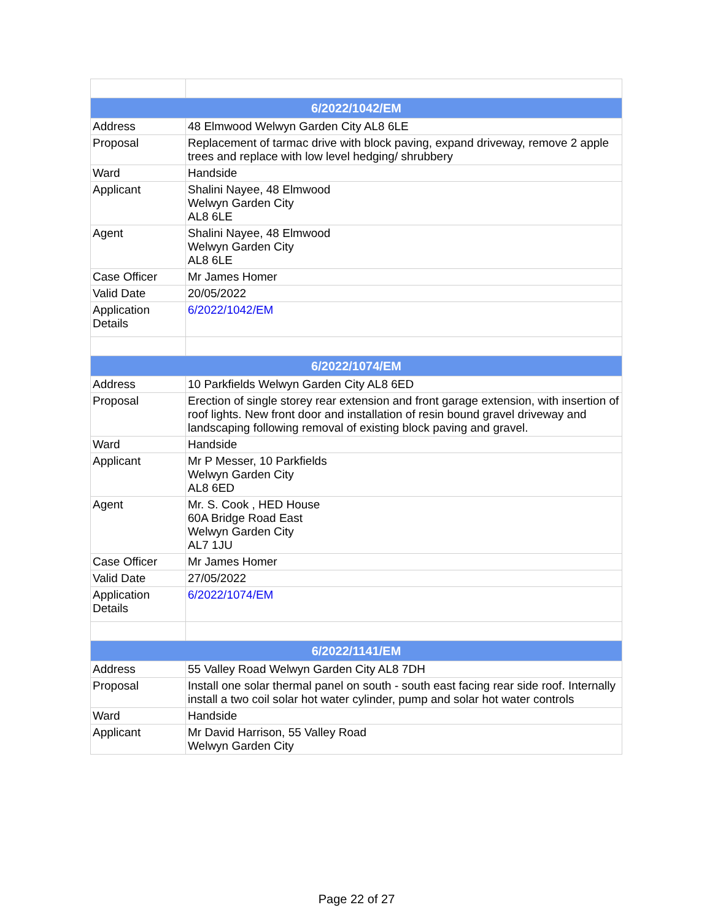| 6/2022/1042/EM | |
| Address | 48 Elmwood Welwyn Garden City AL8 6LE |
| Proposal | Replacement of tarmac drive with block paving, expand driveway, remove 2 apple trees and replace with low level hedging/ shrubbery |
| Ward | Handside |
| Applicant | Shalini Nayee, 48 Elmwood Welwyn Garden City AL8 6LE |
| Agent | Shalini Nayee, 48 Elmwood Welwyn Garden City AL8 6LE |
| Case Officer | Mr James Homer |
| Valid Date | 20/05/2022 |
| Application Details | 6/2022/1042/EM |
| 6/2022/1074/EM | |
| Address | 10 Parkfields Welwyn Garden City AL8 6ED |
| Proposal | Erection of single storey rear extension and front garage extension, with insertion of roof lights. New front door and installation of resin bound gravel driveway and landscaping following removal of existing block paving and gravel. |
| Ward | Handside |
| Applicant | Mr P Messer, 10 Parkfields Welwyn Garden City AL8 6ED |
| Agent | Mr. S. Cook , HED House 60A Bridge Road East Welwyn Garden City AL7 1JU |
| Case Officer | Mr James Homer |
| Valid Date | 27/05/2022 |
| Application Details | 6/2022/1074/EM |
| 6/2022/1141/EM | |
| Address | 55 Valley Road Welwyn Garden City AL8 7DH |
| Proposal | Install one solar thermal panel on south - south east facing rear side roof. Internally install a two coil solar hot water cylinder, pump and solar hot water controls |
| Ward | Handside |
| Applicant | Mr David Harrison, 55 Valley Road Welwyn Garden City |
Page 22 of 27